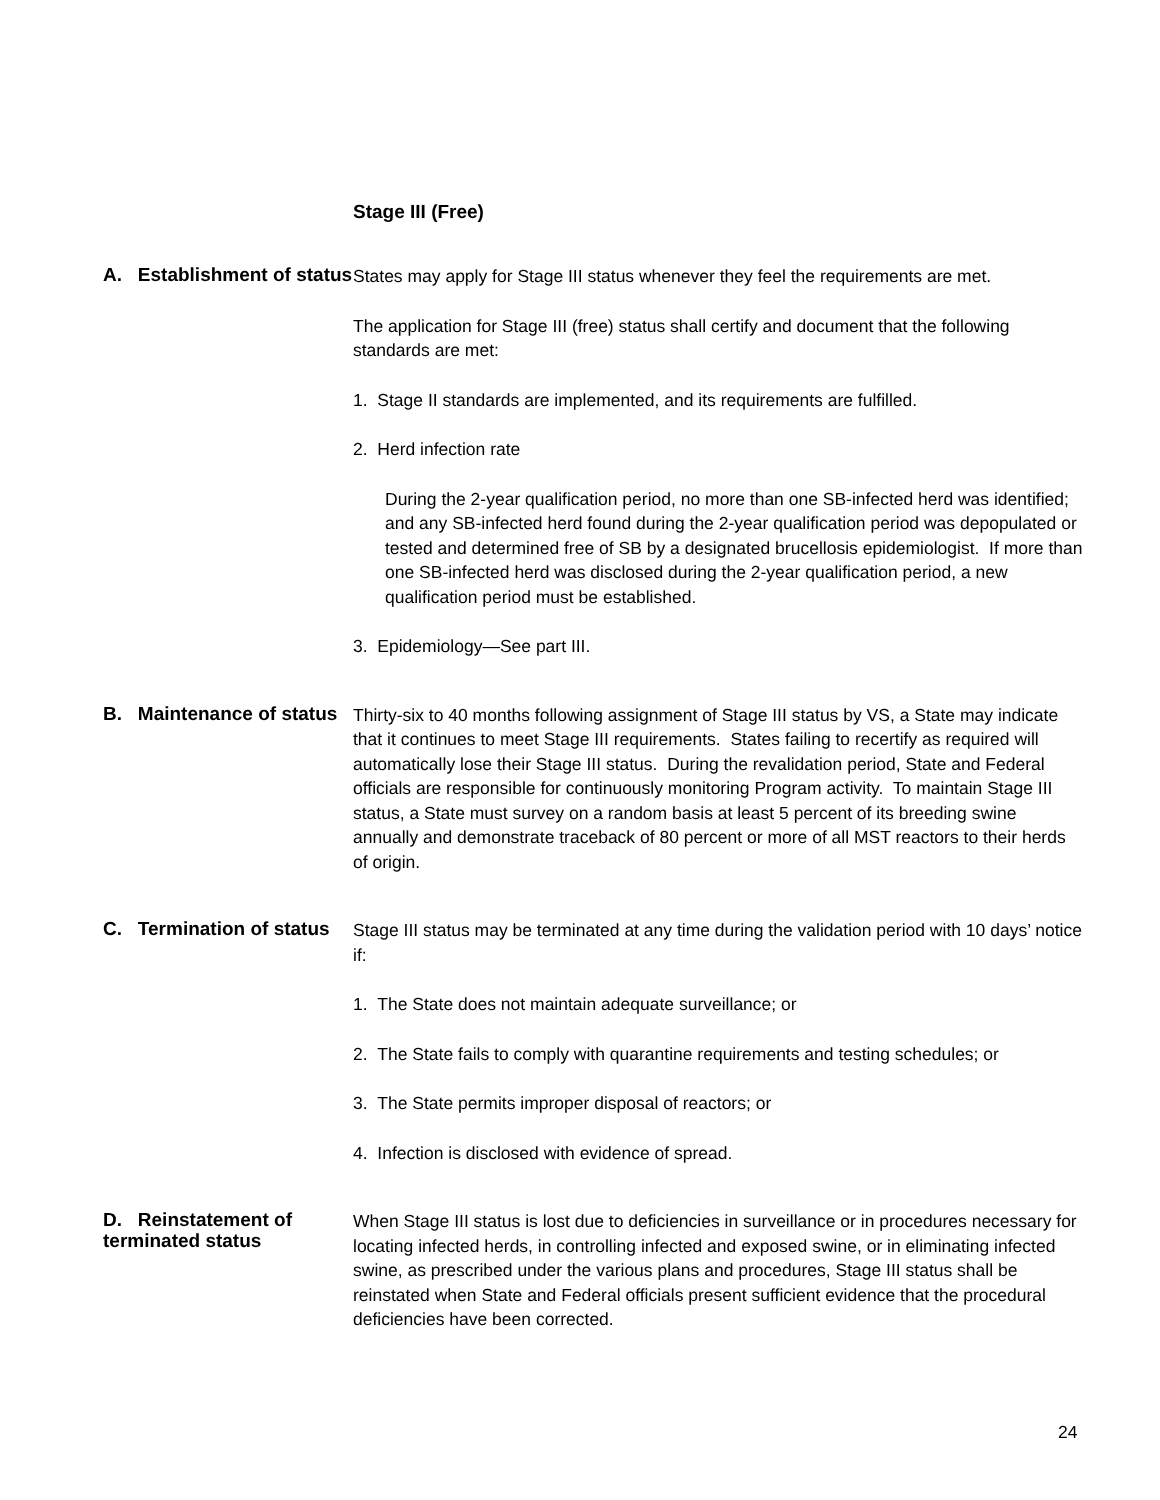Stage III (Free)
A. Establishment of status
States may apply for Stage III status whenever they feel the requirements are met.
The application for Stage III (free) status shall certify and document that the following standards are met:
1. Stage II standards are implemented, and its requirements are fulfilled.
2. Herd infection rate
During the 2-year qualification period, no more than one SB-infected herd was identified; and any SB-infected herd found during the 2-year qualification period was depopulated or tested and determined free of SB by a designated brucellosis epidemiologist. If more than one SB-infected herd was disclosed during the 2-year qualification period, a new qualification period must be established.
3. Epidemiology—See part III.
B. Maintenance of status
Thirty-six to 40 months following assignment of Stage III status by VS, a State may indicate that it continues to meet Stage III requirements. States failing to recertify as required will automatically lose their Stage III status. During the revalidation period, State and Federal officials are responsible for continuously monitoring Program activity. To maintain Stage III status, a State must survey on a random basis at least 5 percent of its breeding swine annually and demonstrate traceback of 80 percent or more of all MST reactors to their herds of origin.
C. Termination of status
Stage III status may be terminated at any time during the validation period with 10 days’ notice if:
1. The State does not maintain adequate surveillance; or
2. The State fails to comply with quarantine requirements and testing schedules; or
3. The State permits improper disposal of reactors; or
4. Infection is disclosed with evidence of spread.
D. Reinstatement of terminated status
When Stage III status is lost due to deficiencies in surveillance or in procedures necessary for locating infected herds, in controlling infected and exposed swine, or in eliminating infected swine, as prescribed under the various plans and procedures, Stage III status shall be reinstated when State and Federal officials present sufficient evidence that the procedural deficiencies have been corrected.
24